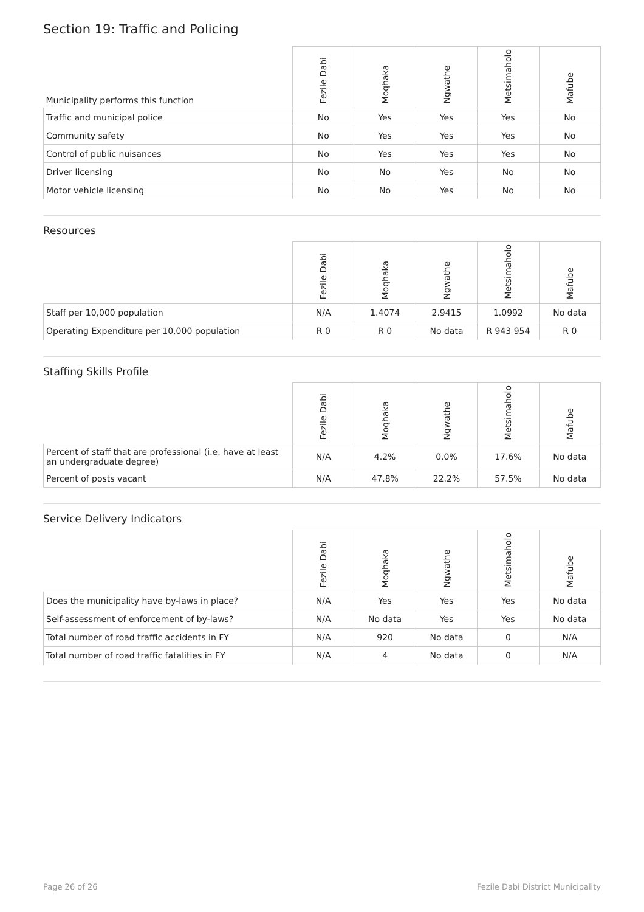Section 19: Traffic and Policing
| Municipality performs this function | Fezile Dabi | Moqhaka | Ngwathe | Metsimaholo | Mafube |
| --- | --- | --- | --- | --- | --- |
| Traffic and municipal police | No | Yes | Yes | Yes | No |
| Community safety | No | Yes | Yes | Yes | No |
| Control of public nuisances | No | Yes | Yes | Yes | No |
| Driver licensing | No | No | Yes | No | No |
| Motor vehicle licensing | No | No | Yes | No | No |
Resources
| | Fezile Dabi | Moqhaka | Ngwathe | Metsimaholo | Mafube |
| --- | --- | --- | --- | --- | --- |
| Staff per 10,000 population | N/A | 1.4074 | 2.9415 | 1.0992 | No data |
| Operating Expenditure per 10,000 population | R 0 | R 0 | No data | R 943 954 | R 0 |
Staffing Skills Profile
| | Fezile Dabi | Moqhaka | Ngwathe | Metsimaholo | Mafube |
| --- | --- | --- | --- | --- | --- |
| Percent of staff that are professional (i.e. have at least an undergraduate degree) | N/A | 4.2% | 0.0% | 17.6% | No data |
| Percent of posts vacant | N/A | 47.8% | 22.2% | 57.5% | No data |
Service Delivery Indicators
| | Fezile Dabi | Moqhaka | Ngwathe | Metsimaholo | Mafube |
| --- | --- | --- | --- | --- | --- |
| Does the municipality have by-laws in place? | N/A | Yes | Yes | Yes | No data |
| Self-assessment of enforcement of by-laws? | N/A | No data | Yes | Yes | No data |
| Total number of road traffic accidents in FY | N/A | 920 | No data | 0 | N/A |
| Total number of road traffic fatalities in FY | N/A | 4 | No data | 0 | N/A |
Page 26 of 26 Fezile Dabi District Municipality